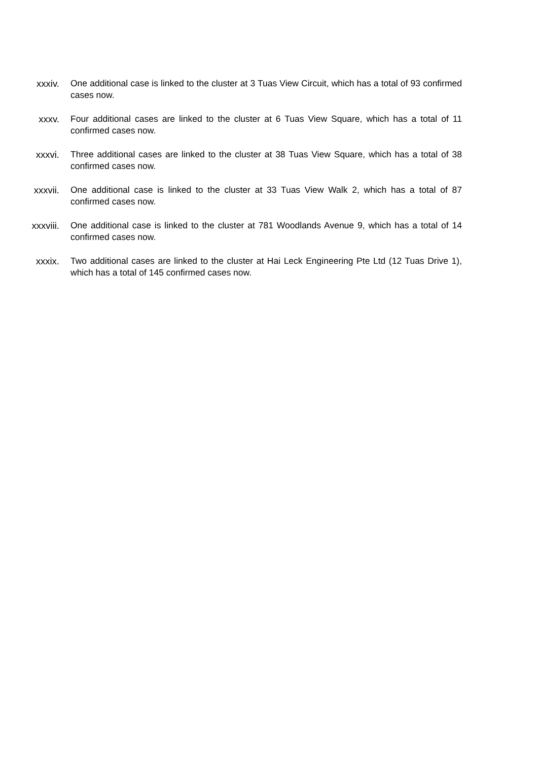xxxiv. One additional case is linked to the cluster at 3 Tuas View Circuit, which has a total of 93 confirmed cases now.
xxxv. Four additional cases are linked to the cluster at 6 Tuas View Square, which has a total of 11 confirmed cases now.
xxxvi. Three additional cases are linked to the cluster at 38 Tuas View Square, which has a total of 38 confirmed cases now.
xxxvii. One additional case is linked to the cluster at 33 Tuas View Walk 2, which has a total of 87 confirmed cases now.
xxxviii. One additional case is linked to the cluster at 781 Woodlands Avenue 9, which has a total of 14 confirmed cases now.
xxxix. Two additional cases are linked to the cluster at Hai Leck Engineering Pte Ltd (12 Tuas Drive 1), which has a total of 145 confirmed cases now.